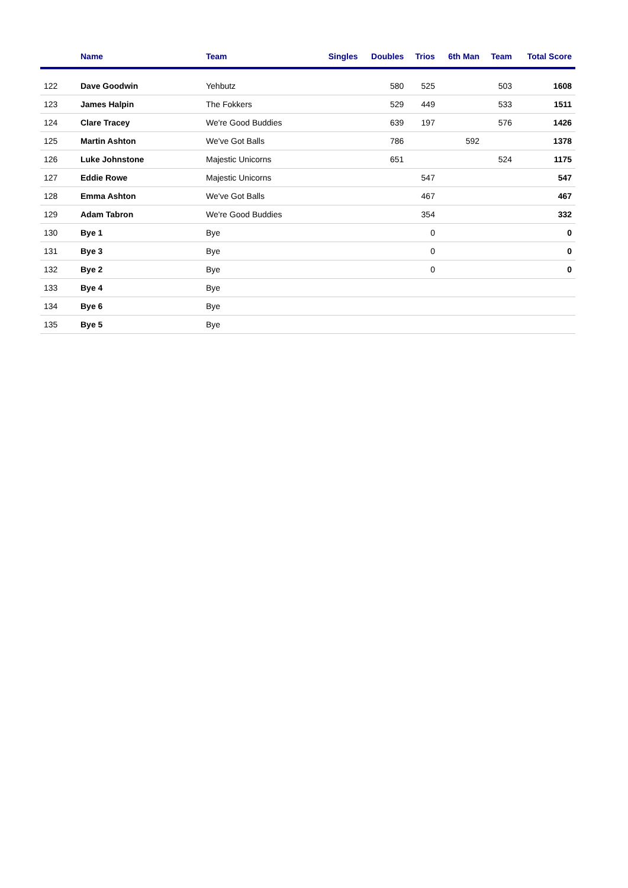| | Name | Team | Singles | Doubles | Trios | 6th Man | Team | Total Score |
| --- | --- | --- | --- | --- | --- | --- | --- | --- |
| 122 | Dave Goodwin | Yehbutz | | 580 | 525 | | 503 | 1608 |
| 123 | James Halpin | The Fokkers | | 529 | 449 | | 533 | 1511 |
| 124 | Clare Tracey | We're Good Buddies | | 639 | 197 | | 576 | 1426 |
| 125 | Martin Ashton | We've Got Balls | | 786 | | 592 | | 1378 |
| 126 | Luke Johnstone | Majestic Unicorns | | 651 | | | 524 | 1175 |
| 127 | Eddie Rowe | Majestic Unicorns | | | 547 | | | 547 |
| 128 | Emma Ashton | We've Got Balls | | | 467 | | | 467 |
| 129 | Adam Tabron | We're Good Buddies | | | 354 | | | 332 |
| 130 | Bye 1 | Bye | | | 0 | | | 0 |
| 131 | Bye 3 | Bye | | | 0 | | | 0 |
| 132 | Bye 2 | Bye | | | 0 | | | 0 |
| 133 | Bye 4 | Bye | | | | | | |
| 134 | Bye 6 | Bye | | | | | | |
| 135 | Bye 5 | Bye | | | | | | |